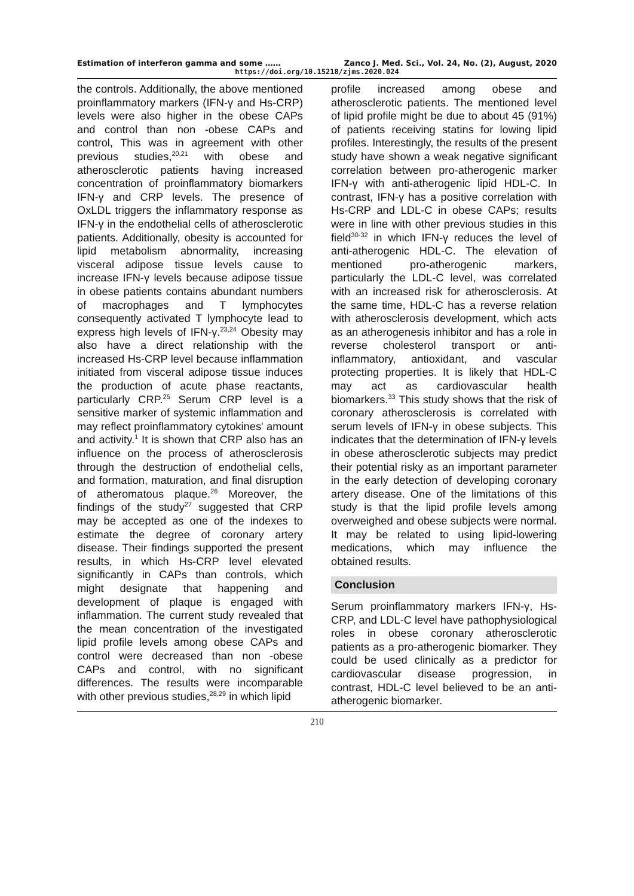Estimation of interferon gamma and some …… Zanco J. Med. Sci., Vol. 24, No. (2), August, 2020
https://doi.org/10.15218/zjms.2020.024
the controls. Additionally, the above mentioned proinflammatory markers (IFN-γ and Hs-CRP) levels were also higher in the obese CAPs and control than non -obese CAPs and control, This was in agreement with other previous studies,<sup>20,21</sup> with obese and atherosclerotic patients having increased concentration of proinflammatory biomarkers IFN-γ and CRP levels. The presence of OxLDL triggers the inflammatory response as IFN-γ in the endothelial cells of atherosclerotic patients. Additionally, obesity is accounted for lipid metabolism abnormality, increasing visceral adipose tissue levels cause to increase IFN-γ levels because adipose tissue in obese patients contains abundant numbers of macrophages and T lymphocytes consequently activated T lymphocyte lead to express high levels of IFN-γ.<sup>23,24</sup> Obesity may also have a direct relationship with the increased Hs-CRP level because inflammation initiated from visceral adipose tissue induces the production of acute phase reactants, particularly CRP.<sup>25</sup> Serum CRP level is a sensitive marker of systemic inflammation and may reflect proinflammatory cytokines' amount and activity.<sup>1</sup> It is shown that CRP also has an influence on the process of atherosclerosis through the destruction of endothelial cells, and formation, maturation, and final disruption of atheromatous plaque.<sup>26</sup> Moreover, the findings of the study<sup>27</sup> suggested that CRP may be accepted as one of the indexes to estimate the degree of coronary artery disease. Their findings supported the present results, in which Hs-CRP level elevated significantly in CAPs than controls, which might designate that happening and development of plaque is engaged with inflammation. The current study revealed that the mean concentration of the investigated lipid profile levels among obese CAPs and control were decreased than non -obese CAPs and control, with no significant differences. The results were incomparable with other previous studies,<sup>28,29</sup> in which lipid
profile increased among obese and atherosclerotic patients. The mentioned level of lipid profile might be due to about 45 (91%) of patients receiving statins for lowing lipid profiles. Interestingly, the results of the present study have shown a weak negative significant correlation between pro-atherogenic marker IFN-γ with anti-atherogenic lipid HDL-C. In contrast, IFN-γ has a positive correlation with Hs-CRP and LDL-C in obese CAPs; results were in line with other previous studies in this field<sup>30-32</sup> in which IFN-γ reduces the level of anti-atherogenic HDL-C. The elevation of mentioned pro-atherogenic markers, particularly the LDL-C level, was correlated with an increased risk for atherosclerosis. At the same time, HDL-C has a reverse relation with atherosclerosis development, which acts as an atherogenesis inhibitor and has a role in reverse cholesterol transport or anti-inflammatory, antioxidant, and vascular protecting properties. It is likely that HDL-C may act as cardiovascular health biomarkers.<sup>33</sup> This study shows that the risk of coronary atherosclerosis is correlated with serum levels of IFN-γ in obese subjects. This indicates that the determination of IFN-γ levels in obese atherosclerotic subjects may predict their potential risky as an important parameter in the early detection of developing coronary artery disease. One of the limitations of this study is that the lipid profile levels among overweighed and obese subjects were normal. It may be related to using lipid-lowering medications, which may influence the obtained results.
Conclusion
Serum proinflammatory markers IFN-γ, Hs-CRP, and LDL-C level have pathophysiological roles in obese coronary atherosclerotic patients as a pro-atherogenic biomarker. They could be used clinically as a predictor for cardiovascular disease progression, in contrast, HDL-C level believed to be an anti-atherogenic biomarker.
210